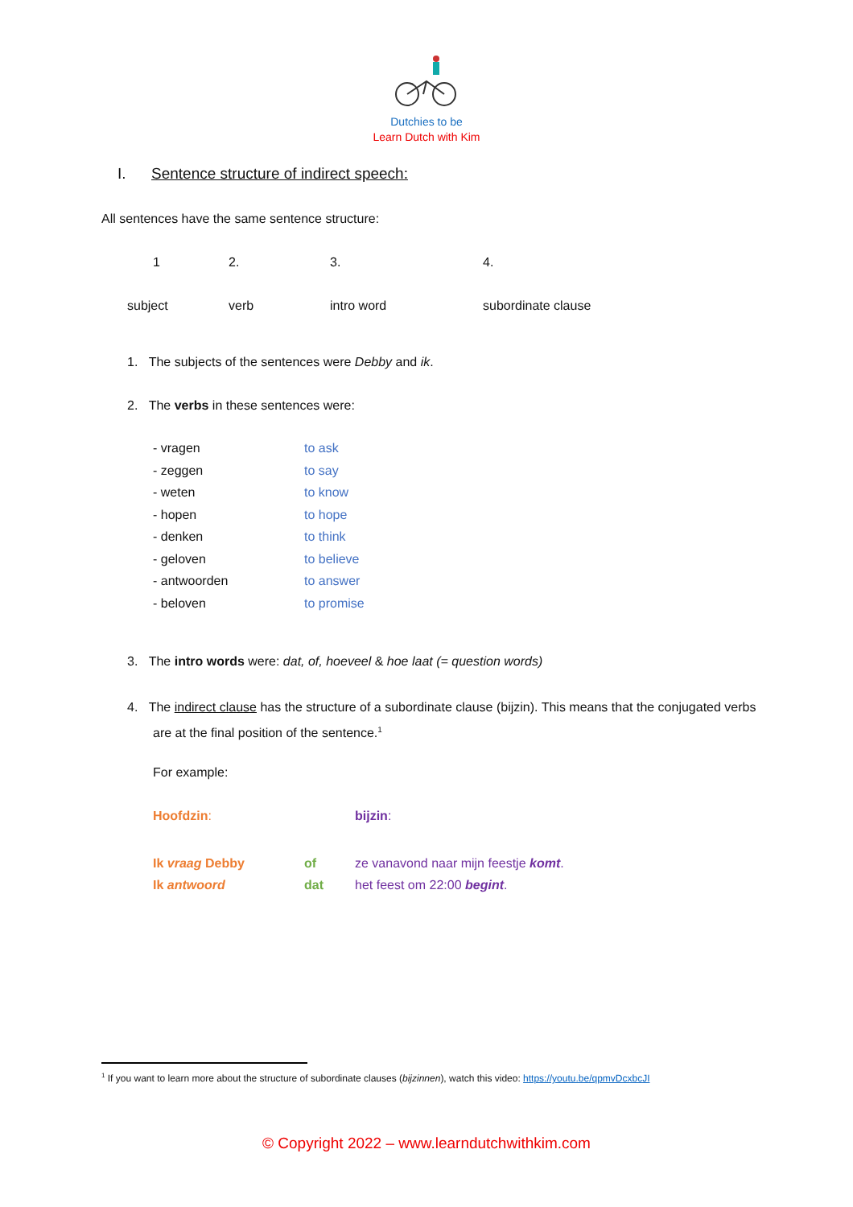Dutchies to be
Learn Dutch with Kim
I. Sentence structure of indirect speech:
All sentences have the same sentence structure:
1 2. 3. 4.
subject verb intro word subordinate clause
1. The subjects of the sentences were Debby and ik.
2. The verbs in these sentences were:
- vragen to ask
- zeggen to say
- weten to know
- hopen to hope
- denken to think
- geloven to believe
- antwoorden to answer
- beloven to promise
3. The intro words were: dat, of, hoeveel & hoe laat (= question words)
4. The indirect clause has the structure of a subordinate clause (bijzin). This means that the conjugated verbs are at the final position of the sentence.<sup>1</sup>
For example:
Hoofdzin: bijzin:
Ik vraag Debby of ze vanavond naar mijn feestje komt.
Ik antwoord dat het feest om 22:00 begint.
<sup>1</sup> If you want to learn more about the structure of subordinate clauses (bijzinnen), watch this video: https://youtu.be/qpmvDcxbcJI
© Copyright 2022 – www.learndutchwithkim.com